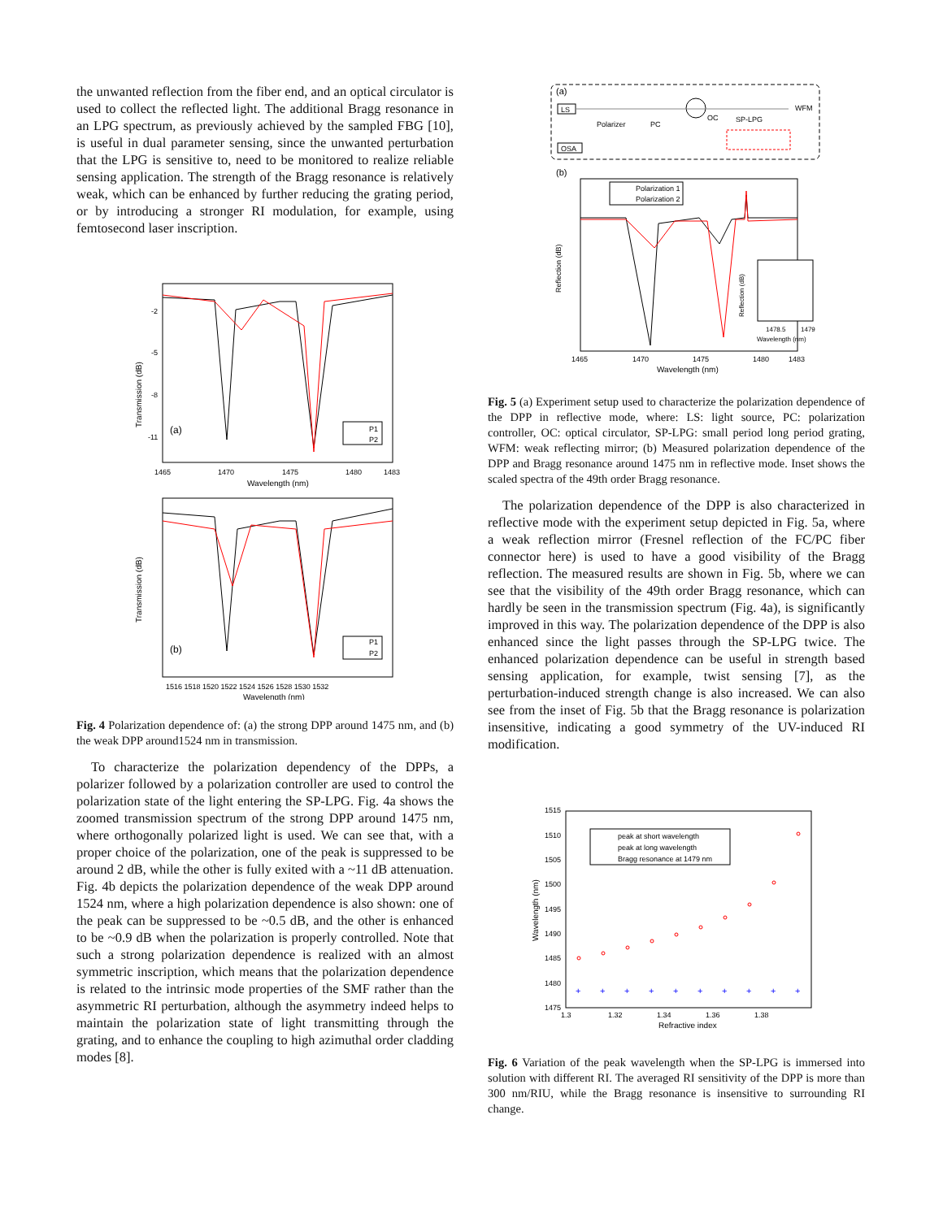the unwanted reflection from the fiber end, and an optical circulator is used to collect the reflected light. The additional Bragg resonance in an LPG spectrum, as previously achieved by the sampled FBG [10], is useful in dual parameter sensing, since the unwanted perturbation that the LPG is sensitive to, need to be monitored to realize reliable sensing application. The strength of the Bragg resonance is relatively weak, which can be enhanced by further reducing the grating period, or by introducing a stronger RI modulation, for example, using femtosecond laser inscription.
Transmission (dB)
-2
-5
-8
-11
(a)
1465
1470
1475
1480
1483
Wavelength (nm)
P1
P2
Transmission (dB)
(b)
P1
P2
1516 1518 1520 1522 1524 1526 1528 1530 1532
Wavelength (nm)
Fig. 4 Polarization dependence of: (a) the strong DPP around 1475 nm, and (b) the weak DPP around1524 nm in transmission.
To characterize the polarization dependency of the DPPs, a polarizer followed by a polarization controller are used to control the polarization state of the light entering the SP-LPG. Fig. 4a shows the zoomed transmission spectrum of the strong DPP around 1475 nm, where orthogonally polarized light is used. We can see that, with a proper choice of the polarization, one of the peak is suppressed to be around 2 dB, while the other is fully exited with a ~11 dB attenuation. Fig. 4b depicts the polarization dependence of the weak DPP around 1524 nm, where a high polarization dependence is also shown: one of the peak can be suppressed to be ~0.5 dB, and the other is enhanced to be ~0.9 dB when the polarization is properly controlled. Note that such a strong polarization dependence is realized with an almost symmetric inscription, which means that the polarization dependence is related to the intrinsic mode properties of the SMF rather than the asymmetric RI perturbation, although the asymmetry indeed helps to maintain the polarization state of light transmitting through the grating, and to enhance the coupling to high azimuthal order cladding modes [8].
(a)
LS
Polarizer
PC
OC
SP-LPG
WFM
OSA
(b)
Reflection (dB)
Polarization 1
Polarization 2
Reflection (dB)
1478.5
1479
Wavelength (nm)
1465
1470
1475
1480
1483
Wavelength (nm)
Fig. 5 (a) Experiment setup used to characterize the polarization dependence of the DPP in reflective mode, where: LS: light source, PC: polarization controller, OC: optical circulator, SP-LPG: small period long period grating, WFM: weak reflecting mirror; (b) Measured polarization dependence of the DPP and Bragg resonance around 1475 nm in reflective mode. Inset shows the scaled spectra of the 49th order Bragg resonance.
The polarization dependence of the DPP is also characterized in reflective mode with the experiment setup depicted in Fig. 5a, where a weak reflection mirror (Fresnel reflection of the FC/PC fiber connector here) is used to have a good visibility of the Bragg reflection. The measured results are shown in Fig. 5b, where we can see that the visibility of the 49th order Bragg resonance, which can hardly be seen in the transmission spectrum (Fig. 4a), is significantly improved in this way. The polarization dependence of the DPP is also enhanced since the light passes through the SP-LPG twice. The enhanced polarization dependence can be useful in strength based sensing application, for example, twist sensing [7], as the perturbation-induced strength change is also increased. We can also see from the inset of Fig. 5b that the Bragg resonance is polarization insensitive, indicating a good symmetry of the UV-induced RI modification.
1515
1510
1505
1500
1495
1490
1485
1480
1475
Wavelength (nm)
peak at short wavelength
peak at long wavelength
Bragg resonance at 1479 nm
+
+
+
+
+
+
+
+
+
+
1.3
1.32
1.34
1.36
1.38
Refractive index
Fig. 6 Variation of the peak wavelength when the SP-LPG is immersed into solution with different RI. The averaged RI sensitivity of the DPP is more than 300 nm/RIU, while the Bragg resonance is insensitive to surrounding RI change.